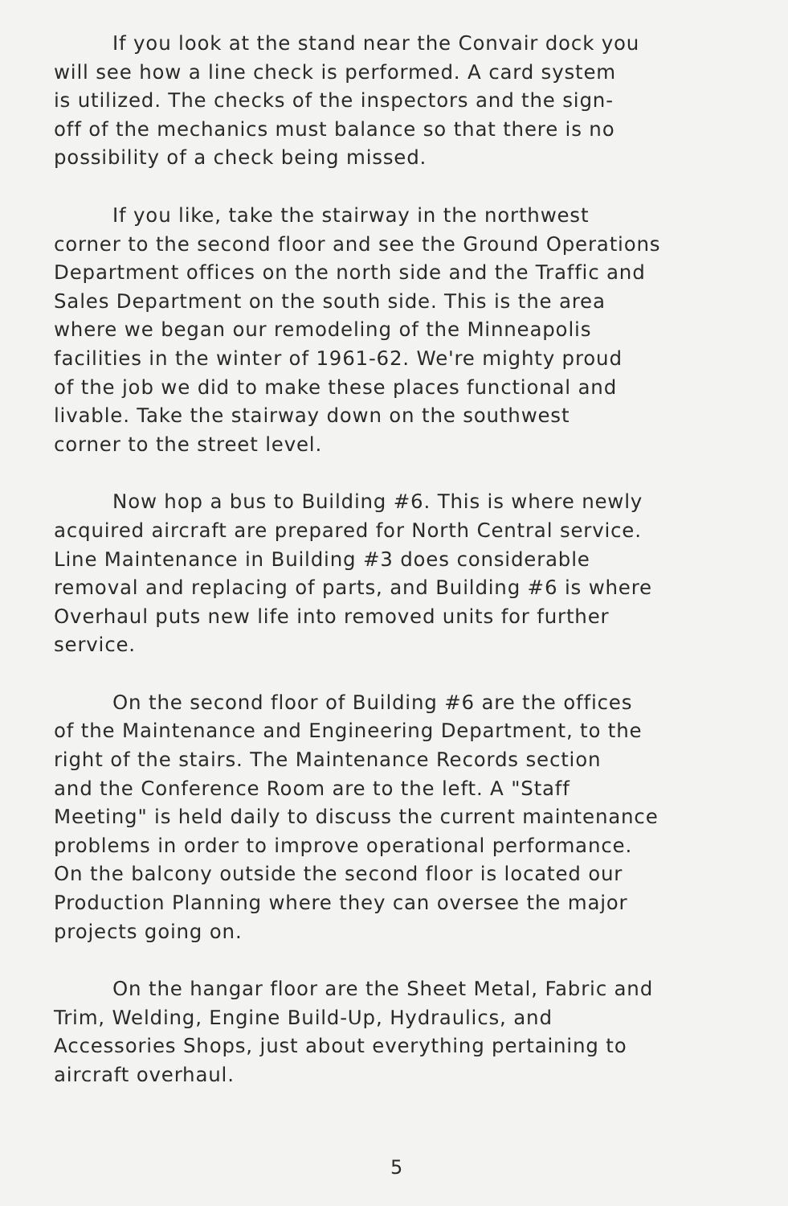If you look at the stand near the Convair dock you
will see how a line check is performed. A card system
is utilized. The checks of the inspectors and the sign-
off of the mechanics must balance so that there is no
possibility of a check being missed.
If you like, take the stairway in the northwest
corner to the second floor and see the Ground Operations
Department offices on the north side and the Traffic and
Sales Department on the south side. This is the area
where we began our remodeling of the Minneapolis
facilities in the winter of 1961-62. We're mighty proud
of the job we did to make these places functional and
livable. Take the stairway down on the southwest
corner to the street level.
Now hop a bus to Building #6. This is where newly
acquired aircraft are prepared for North Central service.
Line Maintenance in Building #3 does considerable
removal and replacing of parts, and Building #6 is where
Overhaul puts new life into removed units for further
service.
On the second floor of Building #6 are the offices
of the Maintenance and Engineering Department, to the
right of the stairs. The Maintenance Records section
and the Conference Room are to the left. A "Staff
Meeting" is held daily to discuss the current maintenance
problems in order to improve operational performance.
On the balcony outside the second floor is located our
Production Planning where they can oversee the major
projects going on.
On the hangar floor are the Sheet Metal, Fabric and
Trim, Welding, Engine Build-Up, Hydraulics, and
Accessories Shops, just about everything pertaining to
aircraft overhaul.
5